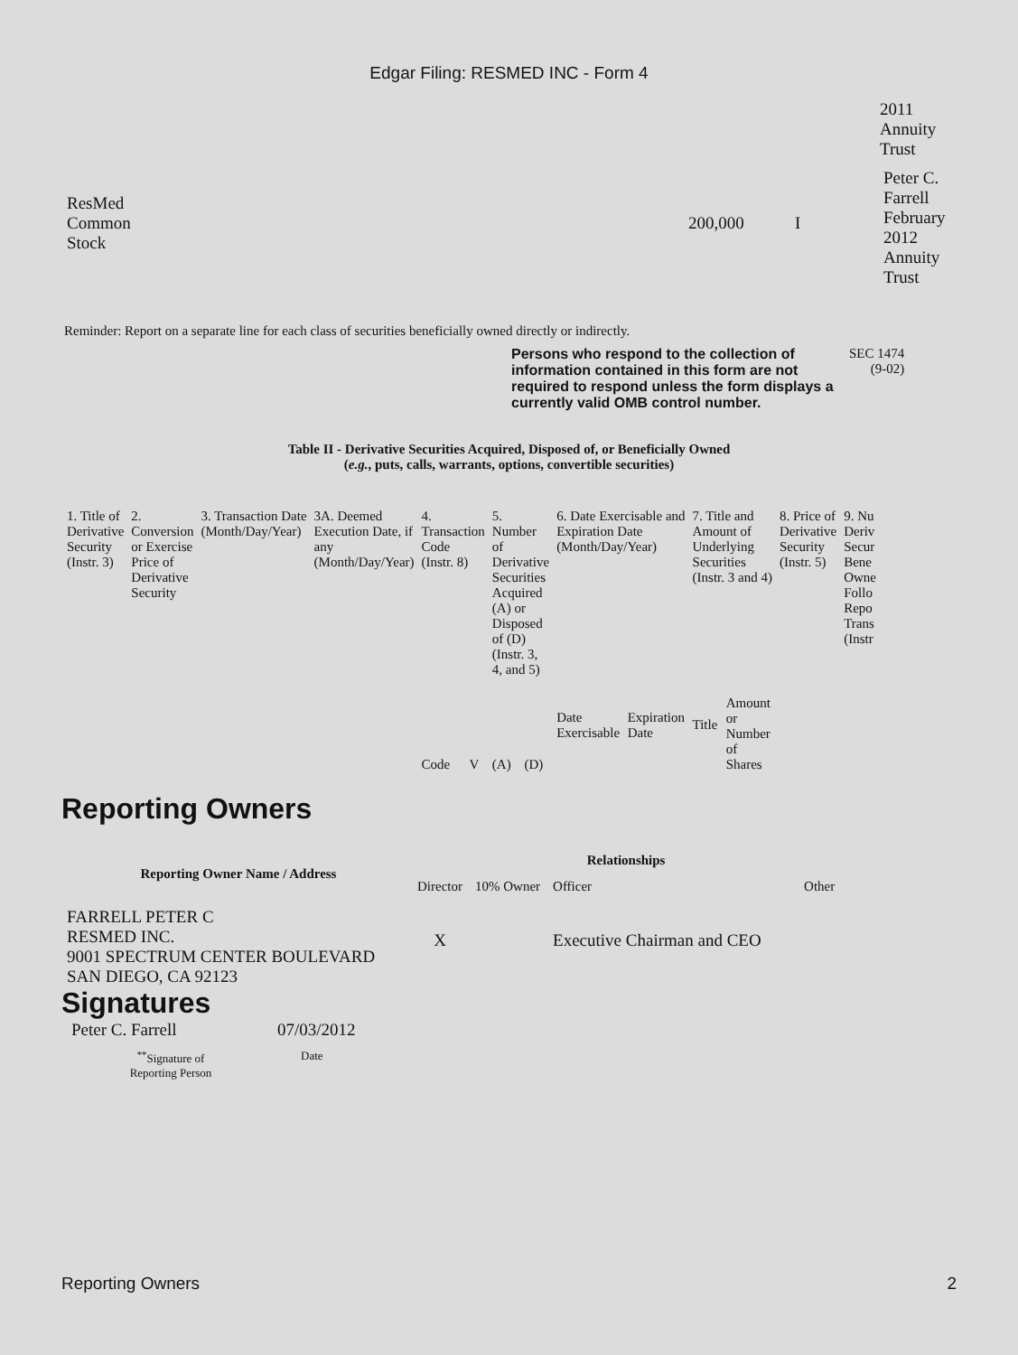Edgar Filing: RESMED INC - Form 4
| | | | 2011 Annuity Trust |
| ResMed Common Stock | 200,000 | I | Peter C. Farrell February 2012 Annuity Trust |
Reminder: Report on a separate line for each class of securities beneficially owned directly or indirectly.
Persons who respond to the collection of information contained in this form are not required to respond unless the form displays a currently valid OMB control number.
SEC 1474
(9-02)
Table II - Derivative Securities Acquired, Disposed of, or Beneficially Owned
(e.g., puts, calls, warrants, options, convertible securities)
| 1. Title of Derivative Security (Instr. 3) | 2. Conversion or Exercise Price of Derivative Security | 3. Transaction Date (Month/Day/Year) | 3A. Deemed Execution Date, if any (Month/Day/Year) | 4. Transaction Code (Instr. 8) | | 5. Number of Derivative Securities Acquired (A) or Disposed of (D) (Instr. 3, 4, and 5) | | 6. Date Exercisable and Expiration Date (Month/Day/Year) | | 7. Title and Amount of Underlying Securities (Instr. 3 and 4) | | 8. Price of Derivative Security (Instr. 5) | 9. Nu Deriv Secur Bene Owne Follo Repo Trans (Instr |
| | | | | Code | V | (A) | (D) | Date Exercisable | Expiration Date | Title | Amount or Number of Shares | | |
Reporting Owners
| Reporting Owner Name / Address | Relationships | | | |
| --- | --- | --- | --- | --- |
| | Director | 10% Owner | Officer | Other |
| FARRELL PETER C RESMED INC. 9001 SPECTRUM CENTER BOULEVARD SAN DIEGO, CA 92123 | X | | Executive Chairman and CEO | |
Signatures
| Peter C. Farrell | 07/03/2012 |
| <sup>**</sup> Signature of Reporting Person | Date |
Reporting Owners 2